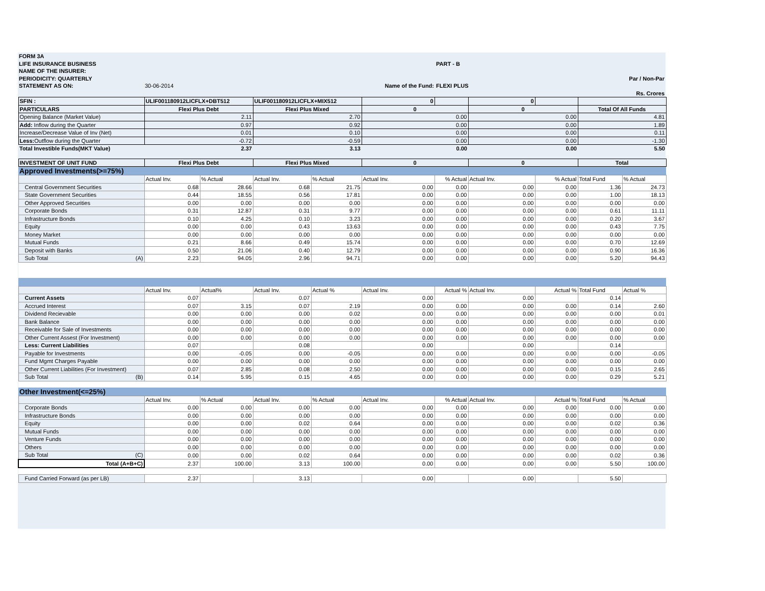| FORM 3A | | | | | |
| LIFE INSURANCE BUSINESS | | | | PART - B | |
| NAME OF THE INSURER: | | | | | |
| PERIODICITY: QUARTERLY | | | | | Par / Non-Par |
| STATEMENT AS ON: | 30-06-2014 | | Name of the Fund: | FLEXI PLUS | |
| | | | | | Rs. Crores |
| SFIN : | ULIF001180912LICFLX+DBT512 | | ULIF001180912LICFLX+MIX512 | | 0 | | 0 | | | |
| PARTICULARS | Flexi Plus Debt | | Flexi Plus Mixed | | 0 | | 0 | | Total Of All Funds | |
| Opening Balance (Market Value) | 2.11 | | 2.70 | | 0.00 | | 0.00 | | 4.81 | |
| Add: Inflow during the Quarter | 0.97 | | 0.92 | | 0.00 | | 0.00 | | 1.89 | |
| Increase/Decrease Value of Inv (Net) | 0.01 | | 0.10 | | 0.00 | | 0.00 | | 0.11 | |
| Less: Outflow during the Quarter | -0.72 | | -0.59 | | 0.00 | | 0.00 | | -1.30 | |
| Total Investible Funds(MKT Value) | 2.37 | | 3.13 | | 0.00 | | 0.00 | | 5.50 | |
| INVESTMENT OF UNIT FUND | Flexi Plus Debt | | Flexi Plus Mixed | | 0 | | 0 | | Total | |
| Approved Investments(>=75%) | | | | | | | | | | |
| | Actual Inv. | % Actual | Actual Inv. | % Actual | Actual Inv. | % Actual | Actual Inv. | % Actual | Total Fund | % Actual |
| Central Government Securities | 0.68 | 28.66 | 0.68 | 21.75 | 0.00 | 0.00 | 0.00 | 0.00 | 1.36 | 24.73 |
| State Government Securities | 0.44 | 18.55 | 0.56 | 17.81 | 0.00 | 0.00 | 0.00 | 0.00 | 1.00 | 18.13 |
| Other Approved Securities | 0.00 | 0.00 | 0.00 | 0.00 | 0.00 | 0.00 | 0.00 | 0.00 | 0.00 | 0.00 |
| Corporate Bonds | 0.31 | 12.87 | 0.31 | 9.77 | 0.00 | 0.00 | 0.00 | 0.00 | 0.61 | 11.11 |
| Infrastructure Bonds | 0.10 | 4.25 | 0.10 | 3.23 | 0.00 | 0.00 | 0.00 | 0.00 | 0.20 | 3.67 |
| Equity | 0.00 | 0.00 | 0.43 | 13.63 | 0.00 | 0.00 | 0.00 | 0.00 | 0.43 | 7.75 |
| Money Market | 0.00 | 0.00 | 0.00 | 0.00 | 0.00 | 0.00 | 0.00 | 0.00 | 0.00 | 0.00 |
| Mutual Funds | 0.21 | 8.66 | 0.49 | 15.74 | 0.00 | 0.00 | 0.00 | 0.00 | 0.70 | 12.69 |
| Deposit with Banks | 0.50 | 21.06 | 0.40 | 12.79 | 0.00 | 0.00 | 0.00 | 0.00 | 0.90 | 16.36 |
| Sub Total (A) | 2.23 | 94.05 | 2.96 | 94.71 | 0.00 | 0.00 | 0.00 | 0.00 | 5.20 | 94.43 |
| | Actual Inv. | Actual% | Actual Inv. | Actual % | Actual Inv. | Actual % | Actual Inv. | Actual % | Total Fund | Actual % |
| Current Assets | 0.07 | | 0.07 | | 0.00 | | 0.00 | | 0.14 | |
| Accrued Interest | 0.07 | 3.15 | 0.07 | 2.19 | 0.00 | 0.00 | 0.00 | 0.00 | 0.14 | 2.60 |
| Dividend Recievable | 0.00 | 0.00 | 0.00 | 0.02 | 0.00 | 0.00 | 0.00 | 0.00 | 0.00 | 0.01 |
| Bank Balance | 0.00 | 0.00 | 0.00 | 0.00 | 0.00 | 0.00 | 0.00 | 0.00 | 0.00 | 0.00 |
| Receivable for Sale of Investments | 0.00 | 0.00 | 0.00 | 0.00 | 0.00 | 0.00 | 0.00 | 0.00 | 0.00 | 0.00 |
| Other Current Assest (For Investment) | 0.00 | 0.00 | 0.00 | 0.00 | 0.00 | 0.00 | 0.00 | 0.00 | 0.00 | 0.00 |
| Less: Current Liabilities | 0.07 | | 0.08 | | 0.00 | | 0.00 | | 0.14 | |
| Payable for Investments | 0.00 | -0.05 | 0.00 | -0.05 | 0.00 | 0.00 | 0.00 | 0.00 | 0.00 | -0.05 |
| Fund Mgmt Charges Payable | 0.00 | 0.00 | 0.00 | 0.00 | 0.00 | 0.00 | 0.00 | 0.00 | 0.00 | 0.00 |
| Other Current Liabilities (For Investment) | 0.07 | 2.85 | 0.08 | 2.50 | 0.00 | 0.00 | 0.00 | 0.00 | 0.15 | 2.65 |
| Sub Total (B) | 0.14 | 5.95 | 0.15 | 4.65 | 0.00 | 0.00 | 0.00 | 0.00 | 0.29 | 5.21 |
| Other Investment(<=25%) | | | | | | | | | | |
| | Actual Inv. | % Actual | Actual Inv. | % Actual | Actual Inv. | % Actual | Actual Inv. | Actual % | Total Fund | % Actual |
| Corporate Bonds | 0.00 | 0.00 | 0.00 | 0.00 | 0.00 | 0.00 | 0.00 | 0.00 | 0.00 | 0.00 |
| Infrastructure Bonds | 0.00 | 0.00 | 0.00 | 0.00 | 0.00 | 0.00 | 0.00 | 0.00 | 0.00 | 0.00 |
| Equity | 0.00 | 0.00 | 0.02 | 0.64 | 0.00 | 0.00 | 0.00 | 0.00 | 0.02 | 0.36 |
| Mutual Funds | 0.00 | 0.00 | 0.00 | 0.00 | 0.00 | 0.00 | 0.00 | 0.00 | 0.00 | 0.00 |
| Venture Funds | 0.00 | 0.00 | 0.00 | 0.00 | 0.00 | 0.00 | 0.00 | 0.00 | 0.00 | 0.00 |
| Others | 0.00 | 0.00 | 0.00 | 0.00 | 0.00 | 0.00 | 0.00 | 0.00 | 0.00 | 0.00 |
| Sub Total (C) | 0.00 | 0.00 | 0.02 | 0.64 | 0.00 | 0.00 | 0.00 | 0.00 | 0.02 | 0.36 |
| Total (A+B+C) | 2.37 | 100.00 | 3.13 | 100.00 | 0.00 | 0.00 | 0.00 | 0.00 | 5.50 | 100.00 |
| Fund Carried Forward (as per LB) | 2.37 | | 3.13 | | 0.00 | | 0.00 | | 5.50 | |